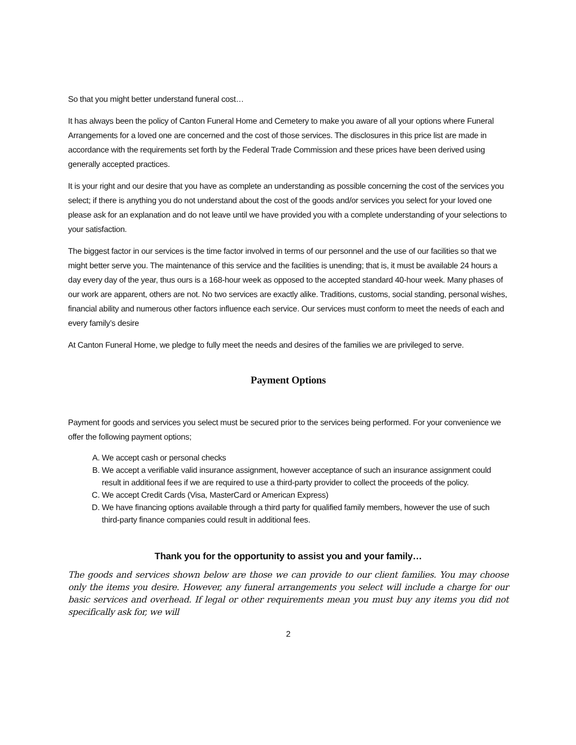So that you might better understand funeral cost…
It has always been the policy of Canton Funeral Home and Cemetery to make you aware of all your options where Funeral Arrangements for a loved one are concerned and the cost of those services. The disclosures in this price list are made in accordance with the requirements set forth by the Federal Trade Commission and these prices have been derived using generally accepted practices.
It is your right and our desire that you have as complete an understanding as possible concerning the cost of the services you select; if there is anything you do not understand about the cost of the goods and/or services you select for your loved one please ask for an explanation and do not leave until we have provided you with a complete understanding of your selections to your satisfaction.
The biggest factor in our services is the time factor involved in terms of our personnel and the use of our facilities so that we might better serve you. The maintenance of this service and the facilities is unending; that is, it must be available 24 hours a day every day of the year, thus ours is a 168-hour week as opposed to the accepted standard 40-hour week. Many phases of our work are apparent, others are not. No two services are exactly alike. Traditions, customs, social standing, personal wishes, financial ability and numerous other factors influence each service. Our services must conform to meet the needs of each and every family’s desire
At Canton Funeral Home, we pledge to fully meet the needs and desires of the families we are privileged to serve.
Payment Options
Payment for goods and services you select must be secured prior to the services being performed. For your convenience we offer the following payment options;
A. We accept cash or personal checks
B. We accept a verifiable valid insurance assignment, however acceptance of such an insurance assignment could result in additional fees if we are required to use a third-party provider to collect the proceeds of the policy.
C. We accept Credit Cards (Visa, MasterCard or American Express)
D. We have financing options available through a third party for qualified family members, however the use of such third-party finance companies could result in additional fees.
Thank you for the opportunity to assist you and your family…
The goods and services shown below are those we can provide to our client families. You may choose only the items you desire. However, any funeral arrangements you select will include a charge for our basic services and overhead. If legal or other requirements mean you must buy any items you did not specifically ask for, we will
2